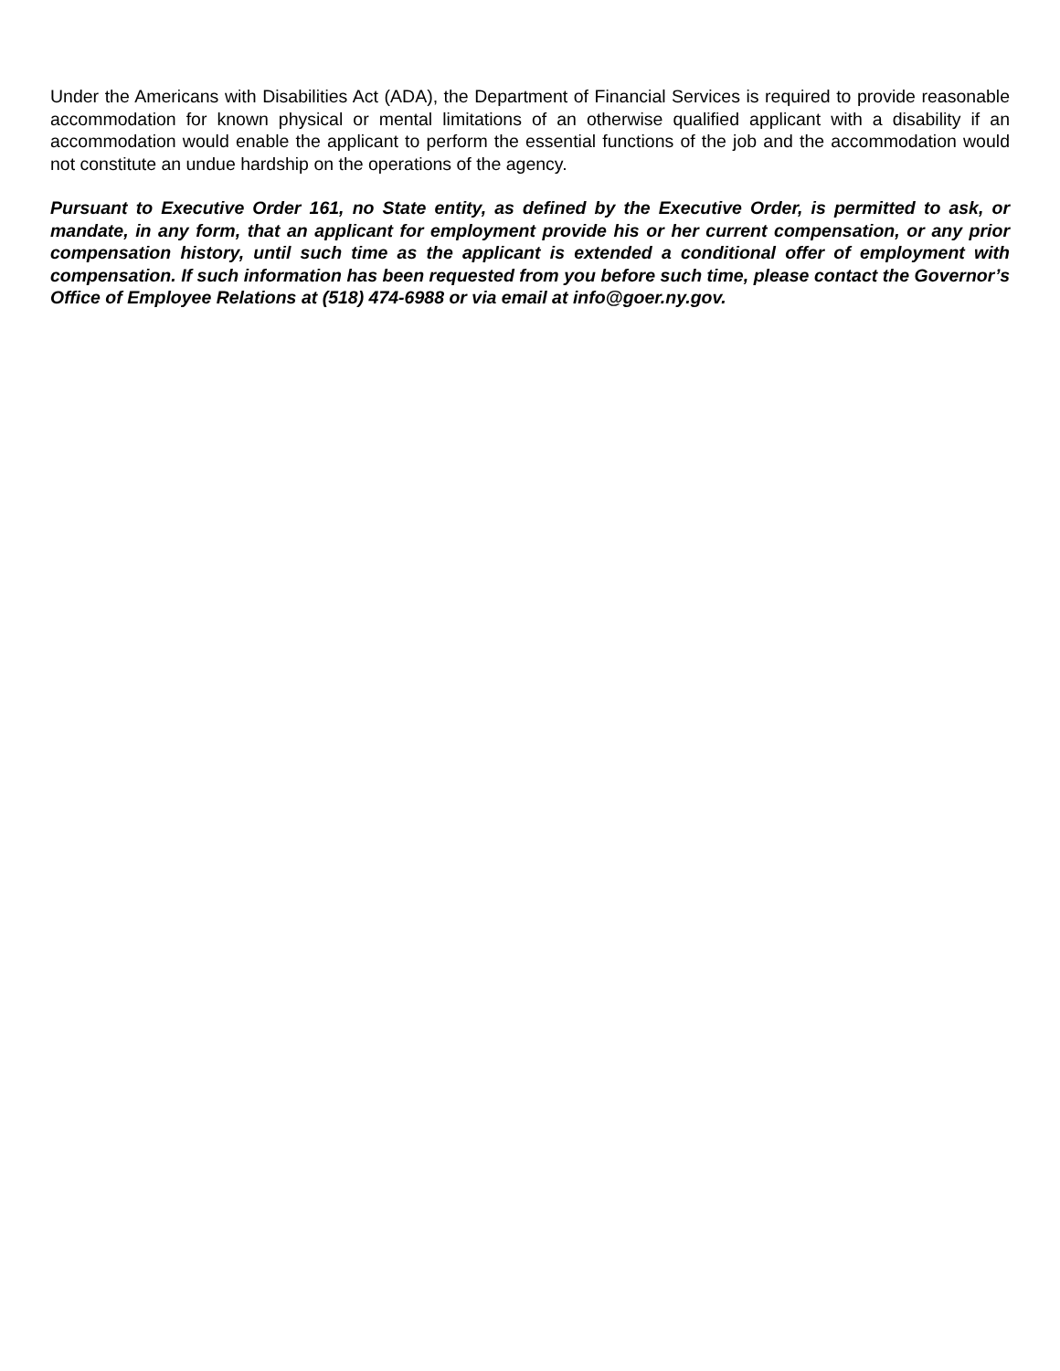Under the Americans with Disabilities Act (ADA), the Department of Financial Services is required to provide reasonable accommodation for known physical or mental limitations of an otherwise qualified applicant with a disability if an accommodation would enable the applicant to perform the essential functions of the job and the accommodation would not constitute an undue hardship on the operations of the agency.
Pursuant to Executive Order 161, no State entity, as defined by the Executive Order, is permitted to ask, or mandate, in any form, that an applicant for employment provide his or her current compensation, or any prior compensation history, until such time as the applicant is extended a conditional offer of employment with compensation. If such information has been requested from you before such time, please contact the Governor’s Office of Employee Relations at (518) 474-6988 or via email at info@goer.ny.gov.